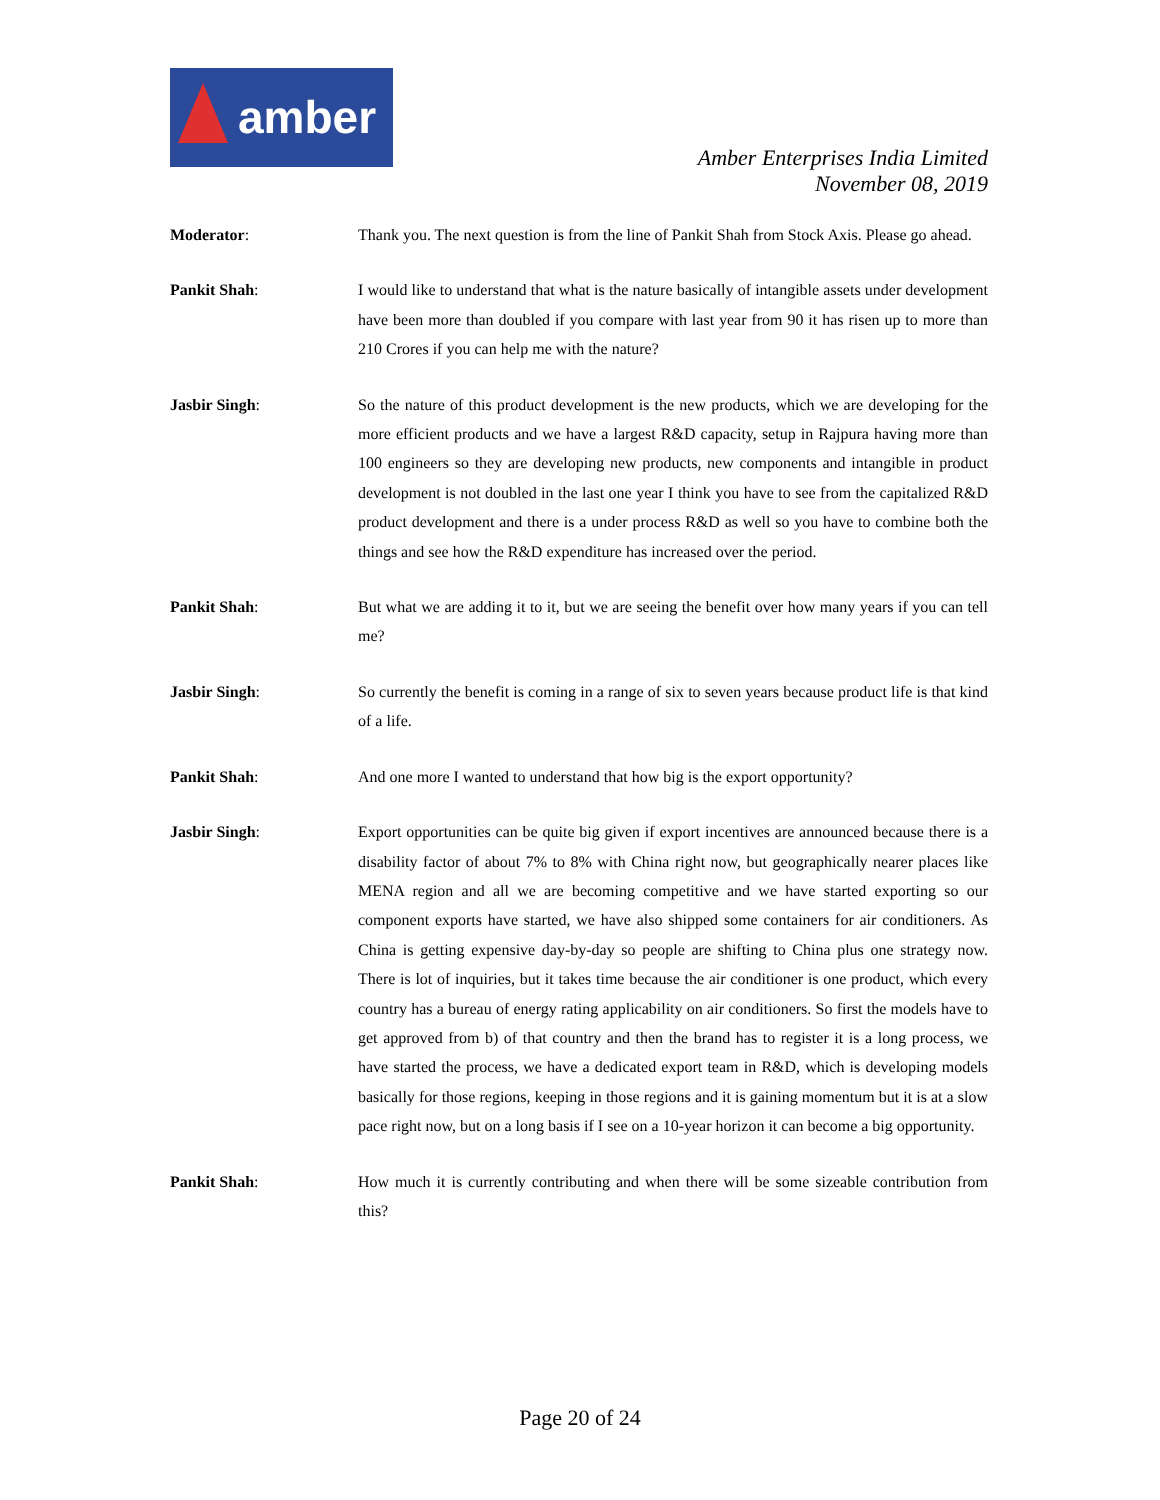amber
Amber Enterprises India Limited
November 08, 2019
Moderator: Thank you. The next question is from the line of Pankit Shah from Stock Axis. Please go ahead.
Pankit Shah: I would like to understand that what is the nature basically of intangible assets under development have been more than doubled if you compare with last year from 90 it has risen up to more than 210 Crores if you can help me with the nature?
Jasbir Singh: So the nature of this product development is the new products, which we are developing for the more efficient products and we have a largest R&D capacity, setup in Rajpura having more than 100 engineers so they are developing new products, new components and intangible in product development is not doubled in the last one year I think you have to see from the capitalized R&D product development and there is a under process R&D as well so you have to combine both the things and see how the R&D expenditure has increased over the period.
Pankit Shah: But what we are adding it to it, but we are seeing the benefit over how many years if you can tell me?
Jasbir Singh: So currently the benefit is coming in a range of six to seven years because product life is that kind of a life.
Pankit Shah: And one more I wanted to understand that how big is the export opportunity?
Jasbir Singh: Export opportunities can be quite big given if export incentives are announced because there is a disability factor of about 7% to 8% with China right now, but geographically nearer places like MENA region and all we are becoming competitive and we have started exporting so our component exports have started, we have also shipped some containers for air conditioners. As China is getting expensive day-by-day so people are shifting to China plus one strategy now. There is lot of inquiries, but it takes time because the air conditioner is one product, which every country has a bureau of energy rating applicability on air conditioners. So first the models have to get approved from b) of that country and then the brand has to register it is a long process, we have started the process, we have a dedicated export team in R&D, which is developing models basically for those regions, keeping in those regions and it is gaining momentum but it is at a slow pace right now, but on a long basis if I see on a 10-year horizon it can become a big opportunity.
Pankit Shah: How much it is currently contributing and when there will be some sizeable contribution from this?
Page 20 of 24